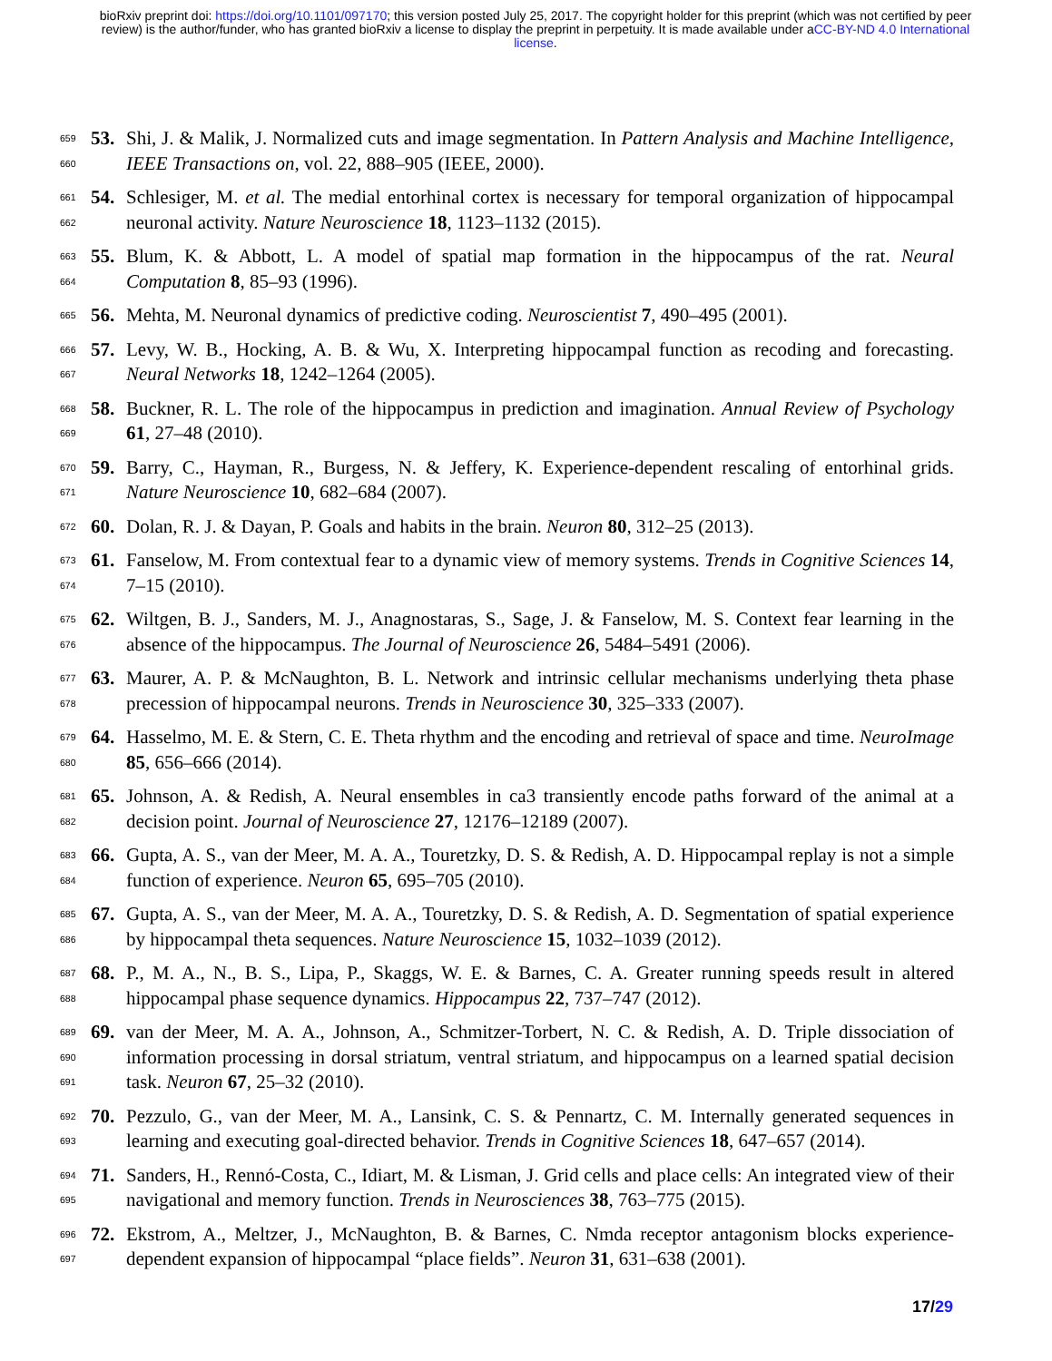bioRxiv preprint doi: https://doi.org/10.1101/097170; this version posted July 25, 2017. The copyright holder for this preprint (which was not certified by peer review) is the author/funder, who has granted bioRxiv a license to display the preprint in perpetuity. It is made available under aCC-BY-ND 4.0 International license.
659
660
53. Shi, J. & Malik, J. Normalized cuts and image segmentation. In Pattern Analysis and Machine Intelligence, IEEE Transactions on, vol. 22, 888–905 (IEEE, 2000).
661
662
54. Schlesiger, M. et al. The medial entorhinal cortex is necessary for temporal organization of hippocampal neuronal activity. Nature Neuroscience 18, 1123–1132 (2015).
663
664
55. Blum, K. & Abbott, L. A model of spatial map formation in the hippocampus of the rat. Neural Computation 8, 85–93 (1996).
665
56. Mehta, M. Neuronal dynamics of predictive coding. Neuroscientist 7, 490–495 (2001).
666
667
57. Levy, W. B., Hocking, A. B. & Wu, X. Interpreting hippocampal function as recoding and forecasting. Neural Networks 18, 1242–1264 (2005).
668
669
58. Buckner, R. L. The role of the hippocampus in prediction and imagination. Annual Review of Psychology 61, 27–48 (2010).
670
671
59. Barry, C., Hayman, R., Burgess, N. & Jeffery, K. Experience-dependent rescaling of entorhinal grids. Nature Neuroscience 10, 682–684 (2007).
672
60. Dolan, R. J. & Dayan, P. Goals and habits in the brain. Neuron 80, 312–25 (2013).
673
674
61. Fanselow, M. From contextual fear to a dynamic view of memory systems. Trends in Cognitive Sciences 14, 7–15 (2010).
675
676
62. Wiltgen, B. J., Sanders, M. J., Anagnostaras, S., Sage, J. & Fanselow, M. S. Context fear learning in the absence of the hippocampus. The Journal of Neuroscience 26, 5484–5491 (2006).
677
678
63. Maurer, A. P. & McNaughton, B. L. Network and intrinsic cellular mechanisms underlying theta phase precession of hippocampal neurons. Trends in Neuroscience 30, 325–333 (2007).
679
680
64. Hasselmo, M. E. & Stern, C. E. Theta rhythm and the encoding and retrieval of space and time. NeuroImage 85, 656–666 (2014).
681
682
65. Johnson, A. & Redish, A. Neural ensembles in ca3 transiently encode paths forward of the animal at a decision point. Journal of Neuroscience 27, 12176–12189 (2007).
683
684
66. Gupta, A. S., van der Meer, M. A. A., Touretzky, D. S. & Redish, A. D. Hippocampal replay is not a simple function of experience. Neuron 65, 695–705 (2010).
685
686
67. Gupta, A. S., van der Meer, M. A. A., Touretzky, D. S. & Redish, A. D. Segmentation of spatial experience by hippocampal theta sequences. Nature Neuroscience 15, 1032–1039 (2012).
687
688
68. P., M. A., N., B. S., Lipa, P., Skaggs, W. E. & Barnes, C. A. Greater running speeds result in altered hippocampal phase sequence dynamics. Hippocampus 22, 737–747 (2012).
689
690
691
69. van der Meer, M. A. A., Johnson, A., Schmitzer-Torbert, N. C. & Redish, A. D. Triple dissociation of information processing in dorsal striatum, ventral striatum, and hippocampus on a learned spatial decision task. Neuron 67, 25–32 (2010).
692
693
70. Pezzulo, G., van der Meer, M. A., Lansink, C. S. & Pennartz, C. M. Internally generated sequences in learning and executing goal-directed behavior. Trends in Cognitive Sciences 18, 647–657 (2014).
694
695
71. Sanders, H., Rennó-Costa, C., Idiart, M. & Lisman, J. Grid cells and place cells: An integrated view of their navigational and memory function. Trends in Neurosciences 38, 763–775 (2015).
696
697
72. Ekstrom, A., Meltzer, J., McNaughton, B. & Barnes, C. Nmda receptor antagonism blocks experience-dependent expansion of hippocampal “place fields”. Neuron 31, 631–638 (2001).
17/29